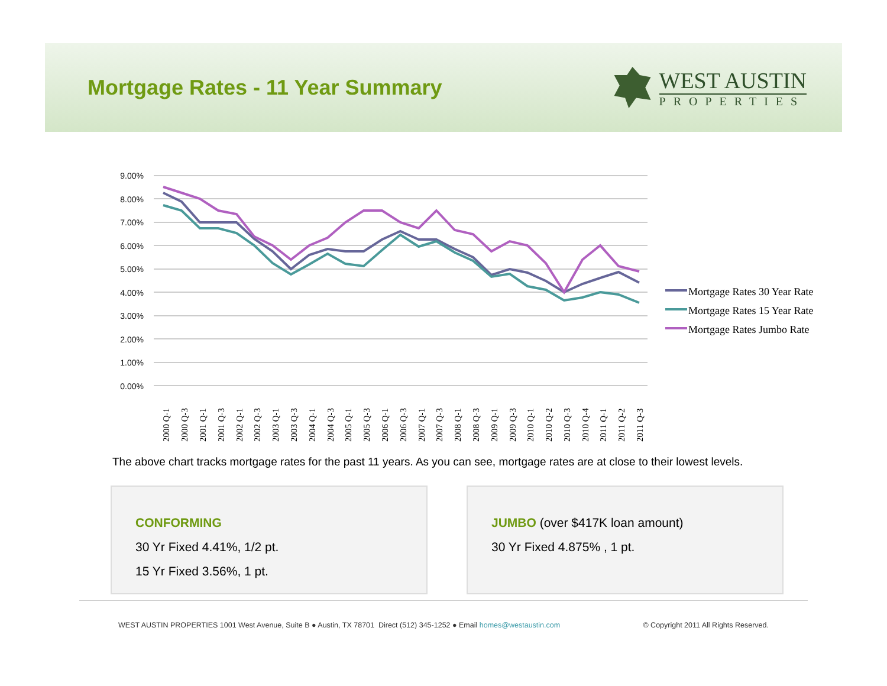Mortgage Rates - 11 Year Summary
WEST AUSTIN
PROPERTIES
9.00%
8.00%
7.00%
6.00%
5.00%
4.00%
3.00%
2.00%
1.00%
0.00%
2000 Q-1
2000 Q-3
2001 Q-1
2001 Q-3
2002 Q-1
2002 Q-3
2003 Q-1
2003 Q-3
2004 Q-1
2004 Q-3
2005 Q-1
2005 Q-3
2006 Q-1
2006 Q-3
2007 Q-1
2007 Q-3
2008 Q-1
2008 Q-3
2009 Q-1
2009 Q-3
2010 Q-1
2010 Q-2
2010 Q-3
2010 Q-4
2011 Q-1
2011 Q-2
2011 Q-3
Mortgage Rates 30 Year Rate
Mortgage Rates 15 Year Rate
Mortgage Rates Jumbo Rate
The above chart tracks mortgage rates for the past 11 years. As you can see, mortgage rates are at close to their lowest levels.
CONFORMING
30 Yr Fixed 4.41%, 1/2 pt.
15 Yr Fixed 3.56%, 1 pt.
JUMBO (over $417K loan amount)
30 Yr Fixed 4.875% , 1 pt.
WEST AUSTIN PROPERTIES 1001 West Avenue, Suite B ● Austin, TX 78701 Direct (512) 345-1252 ● Email homes@westaustin.com © Copyright 2011 All Rights Reserved.